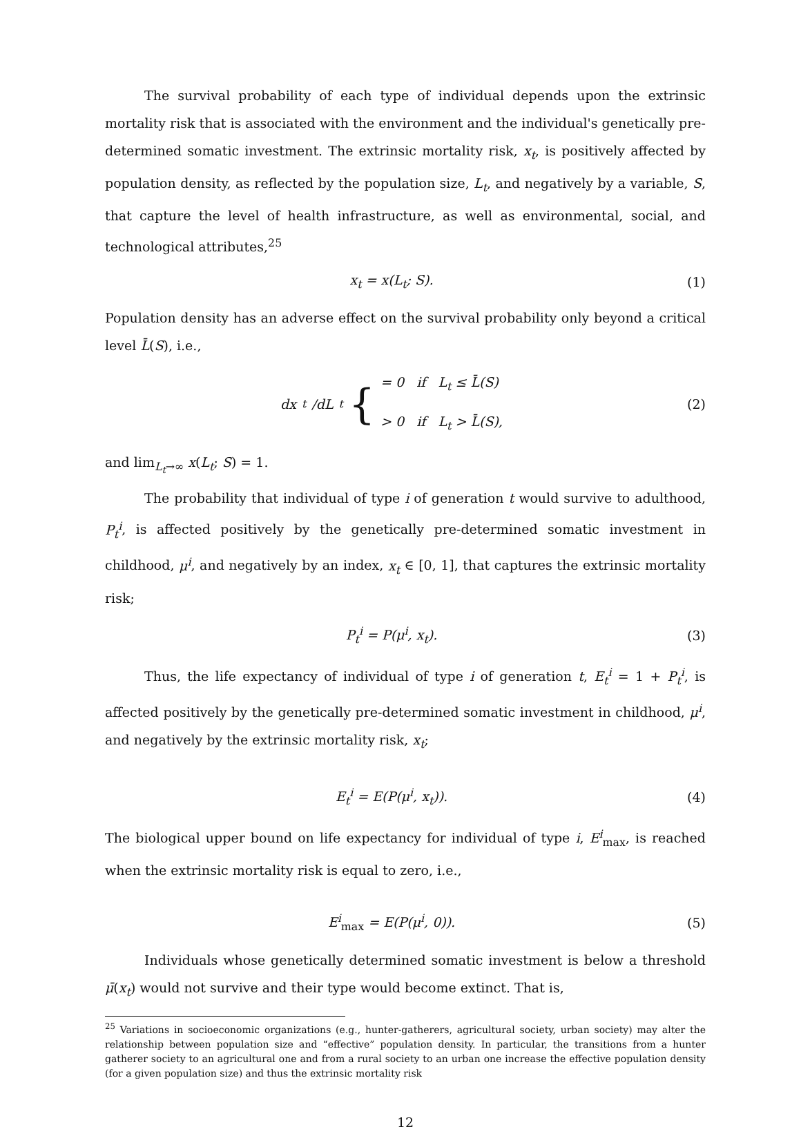The survival probability of each type of individual depends upon the extrinsic mortality risk that is associated with the environment and the individual's genetically pre-determined somatic investment. The extrinsic mortality risk, x<sub>t</sub>, is positively affected by population density, as reflected by the population size, L<sub>t</sub>, and negatively by a variable, S, that capture the level of health infrastructure, as well as environmental, social, and technological attributes,<sup>25</sup>
x<sub>t</sub> = x(L<sub>t</sub>; S). (1)
Population density has an adverse effect on the survival probability only beyond a critical level L̄(S), i.e.,
dx<sub>t</sub>/dL<sub>t</sub> { = 0 if L<sub>t</sub> ≤ L̄(S)
> 0 if L<sub>t</sub> > L̄(S),
(2)
and lim<sub>L<sub>t</sub>→∞</sub> x(L<sub>t</sub>; S) = 1.
The probability that individual of type i of generation t would survive to adulthood, P<sub>t</sub><sup>i</sup>, is affected positively by the genetically pre-determined somatic investment in childhood, μ<sup>i</sup>, and negatively by an index, x<sub>t</sub> ∈ [0, 1], that captures the extrinsic mortality risk;
P<sub>t</sub><sup>i</sup> = P(μ<sup>i</sup>, x<sub>t</sub>). (3)
Thus, the life expectancy of individual of type i of generation t, E<sub>t</sub><sup>i</sup> = 1 + P<sub>t</sub><sup>i</sup>, is affected positively by the genetically pre-determined somatic investment in childhood, μ<sup>i</sup>, and negatively by the extrinsic mortality risk, x<sub>t</sub>;
E<sub>t</sub><sup>i</sup> = E(P(μ<sup>i</sup>, x<sub>t</sub>)). (4)
The biological upper bound on life expectancy for individual of type i, E<sup>i</sup><sub>max</sub>, is reached when the extrinsic mortality risk is equal to zero, i.e.,
E<sup>i</sup><sub>max</sub> = E(P(μ<sup>i</sup>, 0)). (5)
Individuals whose genetically determined somatic investment is below a threshold μ̄(x<sub>t</sub>) would not survive and their type would become extinct. That is,
<sup>25</sup> Variations in socioeconomic organizations (e.g., hunter-gatherers, agricultural society, urban society) may alter the relationship between population size and “effective” population density. In particular, the transitions from a hunter gatherer society to an agricultural one and from a rural society to an urban one increase the effective population density (for a given population size) and thus the extrinsic mortality risk
12